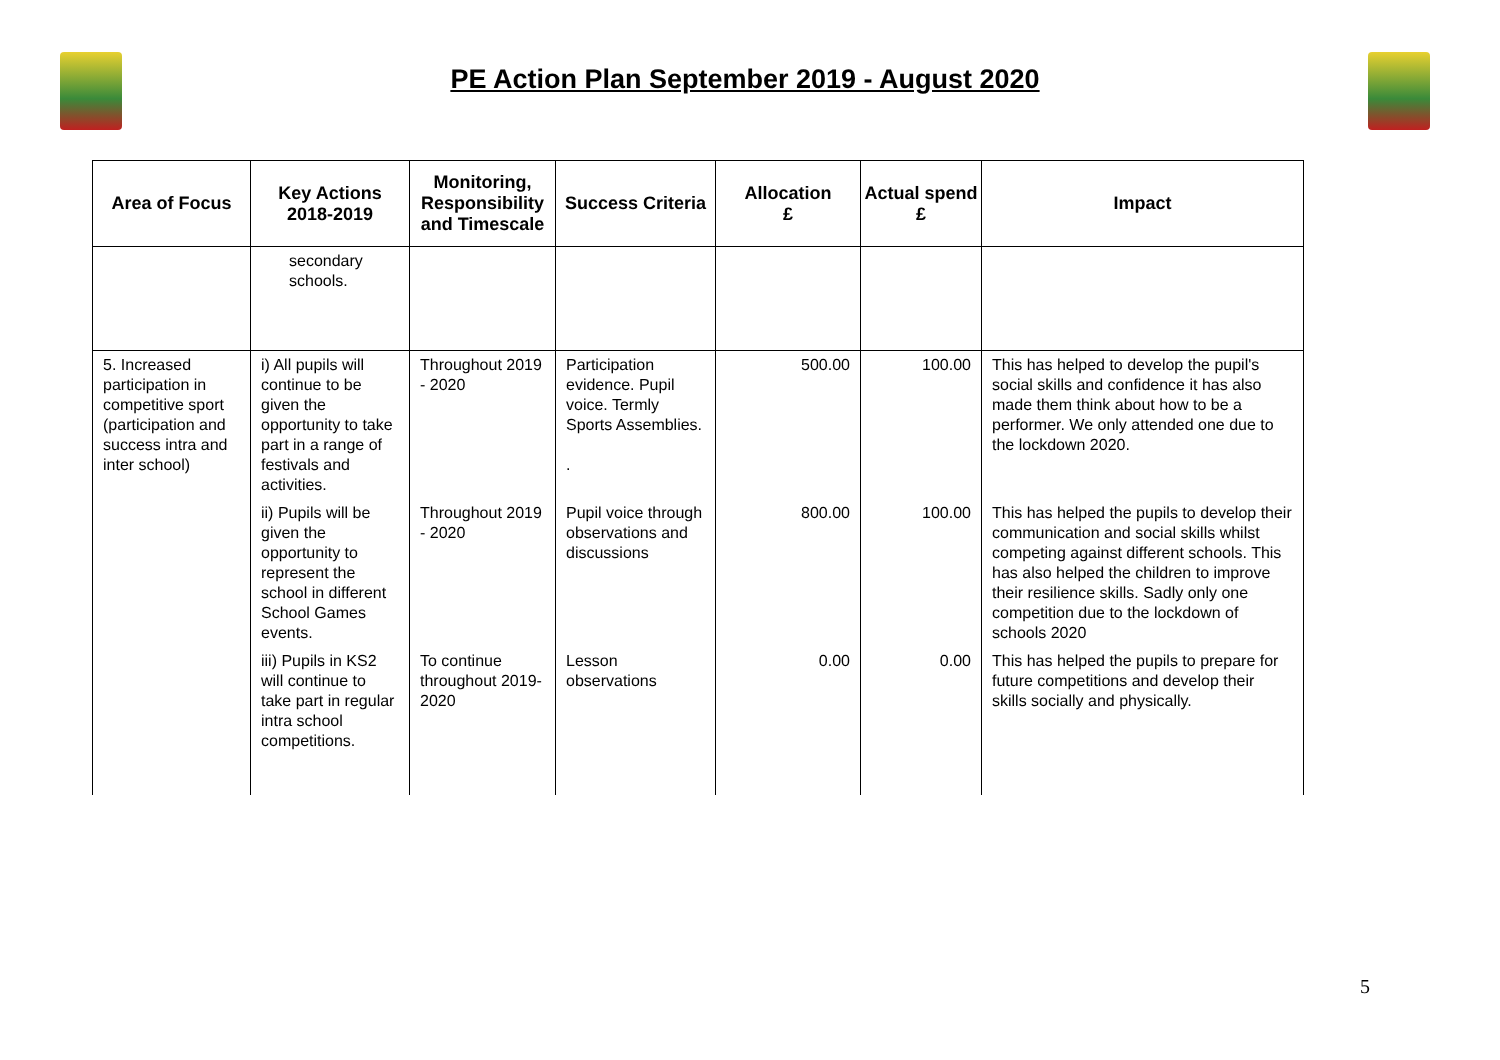PE Action Plan September 2019 - August 2020
| Area of Focus | Key Actions 2018-2019 | Monitoring, Responsibility and Timescale | Success Criteria | Allocation £ | Actual spend £ | Impact |
| --- | --- | --- | --- | --- | --- | --- |
| | secondary schools. | | | | | |
| 5. Increased participation in competitive sport (participation and success intra and inter school) | i) All pupils will continue to be given the opportunity to take part in a range of festivals and activities. | Throughout 2019 - 2020 | Participation evidence. Pupil voice. Termly Sports Assemblies. . | 500.00 | 100.00 | This has helped to develop the pupil's social skills and confidence it has also made them think about how to be a performer. We only attended one due to the lockdown 2020. |
| | ii) Pupils will be given the opportunity to represent the school in different School Games events. | Throughout 2019 - 2020 | Pupil voice through observations and discussions | 800.00 | 100.00 | This has helped the pupils to develop their communication and social skills whilst competing against different schools. This has also helped the children to improve their resilience skills. Sadly only one competition due to the lockdown of schools 2020 |
| | iii) Pupils in KS2 will continue to take part in regular intra school competitions. | To continue throughout 2019-2020 | Lesson observations | 0.00 | 0.00 | This has helped the pupils to prepare for future competitions and develop their skills socially and physically. |
5